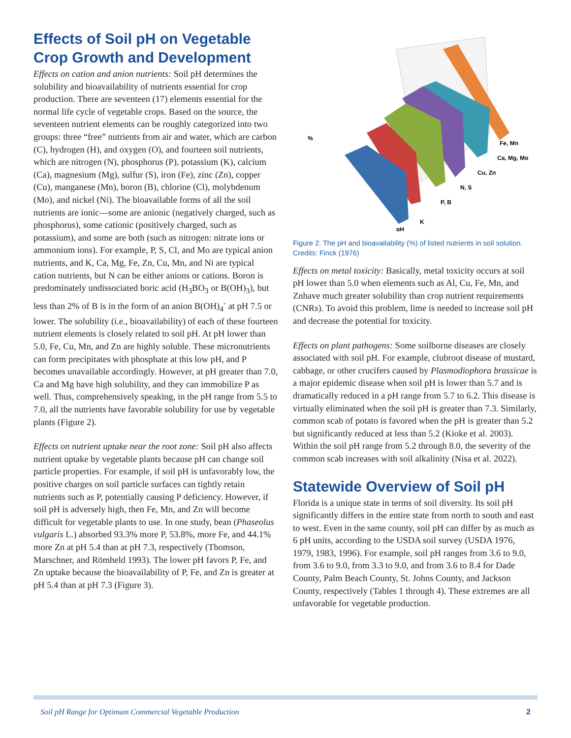Effects of Soil pH on Vegetable Crop Growth and Development
Effects on cation and anion nutrients: Soil pH determines the solubility and bioavailability of nutrients essential for crop production. There are seventeen (17) elements essential for the normal life cycle of vegetable crops. Based on the source, the seventeen nutrient elements can be roughly categorized into two groups: three “free” nutrients from air and water, which are carbon (C), hydrogen (H), and oxygen (O), and fourteen soil nutrients, which are nitrogen (N), phosphorus (P), potassium (K), calcium (Ca), magnesium (Mg), sulfur (S), iron (Fe), zinc (Zn), copper (Cu), manganese (Mn), boron (B), chlorine (Cl), molybdenum (Mo), and nickel (Ni). The bioavailable forms of all the soil nutrients are ionic—some are anionic (negatively charged, such as phosphorus), some cationic (positively charged, such as potassium), and some are both (such as nitrogen: nitrate ions or ammonium ions). For example, P, S, Cl, and Mo are typical anion nutrients, and K, Ca, Mg, Fe, Zn, Cu, Mn, and Ni are typical cation nutrients, but N can be either anions or cations. Boron is predominately undissociated boric acid (H<sub>3</sub>BO<sub>3</sub> or B(OH)<sub>3</sub>), but less than 2% of B is in the form of an anion B(OH)<sub>4</sub><sup>-</sup> at pH 7.5 or lower. The solubility (i.e., bioavailability) of each of these fourteen nutrient elements is closely related to soil pH. At pH lower than 5.0, Fe, Cu, Mn, and Zn are highly soluble. These micronutrients can form precipitates with phosphate at this low pH, and P becomes unavailable accordingly. However, at pH greater than 7.0, Ca and Mg have high solubility, and they can immobilize P as well. Thus, comprehensively speaking, in the pH range from 5.5 to 7.0, all the nutrients have favorable solubility for use by vegetable plants (Figure 2).
Effects on nutrient uptake near the root zone: Soil pH also affects nutrient uptake by vegetable plants because pH can change soil particle properties. For example, if soil pH is unfavorably low, the positive charges on soil particle surfaces can tightly retain nutrients such as P, potentially causing P deficiency. However, if soil pH is adversely high, then Fe, Mn, and Zn will become difficult for vegetable plants to use. In one study, bean (Phaseolus vulgaris L.) absorbed 93.3% more P, 53.8%, more Fe, and 44.1% more Zn at pH 5.4 than at pH 7.3, respectively (Thomson, Marschner, and Römheld 1993). The lower pH favors P, Fe, and Zn uptake because the bioavailability of P, Fe, and Zn is greater at pH 5.4 than at pH 7.3 (Figure 3).
%
Fe, Mn
Ca, Mg, Mo
Cu, Zn
N, S
P, B
K
pH
Figure 2. The pH and bioavailability (%) of listed nutrients in soil solution.
Credits: Finck (1976)
Effects on metal toxicity: Basically, metal toxicity occurs at soil pH lower than 5.0 when elements such as Al, Cu, Fe, Mn, and Znhave much greater solubility than crop nutrient requirements (CNRs). To avoid this problem, lime is needed to increase soil pH and decrease the potential for toxicity.
Effects on plant pathogens: Some soilborne diseases are closely associated with soil pH. For example, clubroot disease of mustard, cabbage, or other crucifers caused by Plasmodiophora brassicae is a major epidemic disease when soil pH is lower than 5.7 and is dramatically reduced in a pH range from 5.7 to 6.2. This disease is virtually eliminated when the soil pH is greater than 7.3. Similarly, common scab of potato is favored when the pH is greater than 5.2 but significantly reduced at less than 5.2 (Kioke et al. 2003). Within the soil pH range from 5.2 through 8.0, the severity of the common scab increases with soil alkalinity (Nisa et al. 2022).
Statewide Overview of Soil pH
Florida is a unique state in terms of soil diversity. Its soil pH significantly differs in the entire state from north to south and east to west. Even in the same county, soil pH can differ by as much as 6 pH units, according to the USDA soil survey (USDA 1976, 1979, 1983, 1996). For example, soil pH ranges from 3.6 to 9.0, from 3.6 to 9.0, from 3.3 to 9.0, and from 3.6 to 8.4 for Dade County, Palm Beach County, St. Johns County, and Jackson County, respectively (Tables 1 through 4). These extremes are all unfavorable for vegetable production.
Soil pH Range for Optimum Commercial Vegetable Production 2